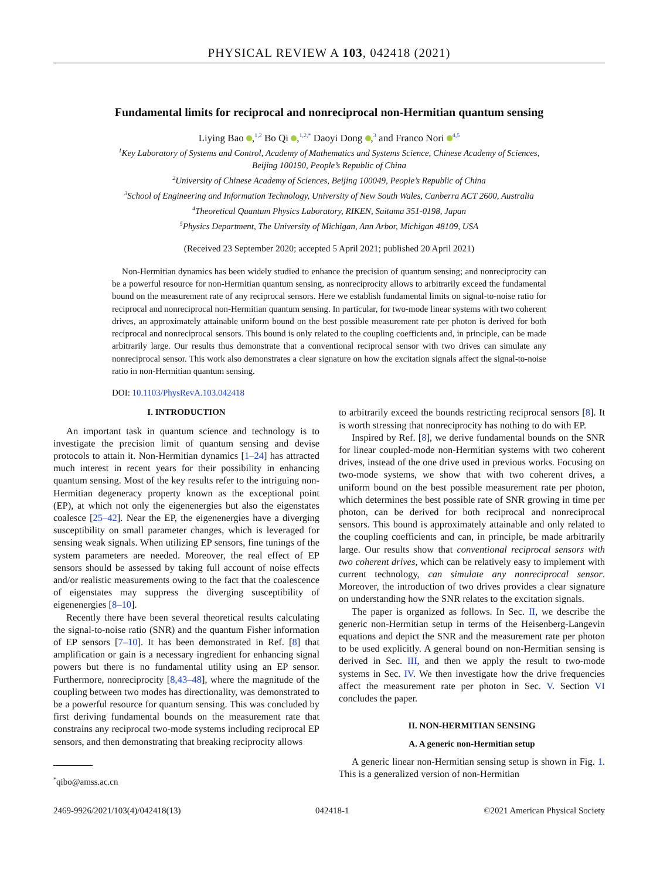PHYSICAL REVIEW A 103, 042418 (2021)
Fundamental limits for reciprocal and nonreciprocal non-Hermitian quantum sensing
Liying Bao ,<sup>1,2</sup> Bo Qi ,<sup>1,2,*</sup> Daoyi Dong ,<sup>3</sup> and Franco Nori <sup>4,5</sup>
<sup>1</sup> Key Laboratory of Systems and Control, Academy of Mathematics and Systems Science, Chinese Academy of Sciences,
Beijing 100190, People’s Republic of China
<sup>2</sup> University of Chinese Academy of Sciences, Beijing 100049, People’s Republic of China
<sup>3</sup> School of Engineering and Information Technology, University of New South Wales, Canberra ACT 2600, Australia
<sup>4</sup> Theoretical Quantum Physics Laboratory, RIKEN, Saitama 351-0198, Japan
<sup>5</sup> Physics Department, The University of Michigan, Ann Arbor, Michigan 48109, USA
(Received 23 September 2020; accepted 5 April 2021; published 20 April 2021)
Non-Hermitian dynamics has been widely studied to enhance the precision of quantum sensing; and nonreciprocity can be a powerful resource for non-Hermitian quantum sensing, as nonreciprocity allows to arbitrarily exceed the fundamental bound on the measurement rate of any reciprocal sensors. Here we establish fundamental limits on signal-to-noise ratio for reciprocal and nonreciprocal non-Hermitian quantum sensing. In particular, for two-mode linear systems with two coherent drives, an approximately attainable uniform bound on the best possible measurement rate per photon is derived for both reciprocal and nonreciprocal sensors. This bound is only related to the coupling coefficients and, in principle, can be made arbitrarily large. Our results thus demonstrate that a conventional reciprocal sensor with two drives can simulate any nonreciprocal sensor. This work also demonstrates a clear signature on how the excitation signals affect the signal-to-noise ratio in non-Hermitian quantum sensing.
DOI: 10.1103/PhysRevA.103.042418
I. INTRODUCTION
An important task in quantum science and technology is to investigate the precision limit of quantum sensing and devise protocols to attain it. Non-Hermitian dynamics [1–24] has attracted much interest in recent years for their possibility in enhancing quantum sensing. Most of the key results refer to the intriguing non-Hermitian degeneracy property known as the exceptional point (EP), at which not only the eigenenergies but also the eigenstates coalesce [25–42]. Near the EP, the eigenenergies have a diverging susceptibility on small parameter changes, which is leveraged for sensing weak signals. When utilizing EP sensors, fine tunings of the system parameters are needed. Moreover, the real effect of EP sensors should be assessed by taking full account of noise effects and/or realistic measurements owing to the fact that the coalescence of eigenstates may suppress the diverging susceptibility of eigenenergies [8–10].
Recently there have been several theoretical results calculating the signal-to-noise ratio (SNR) and the quantum Fisher information of EP sensors [7–10]. It has been demonstrated in Ref. [8] that amplification or gain is a necessary ingredient for enhancing signal powers but there is no fundamental utility using an EP sensor. Furthermore, nonreciprocity [8,43–48], where the magnitude of the coupling between two modes has directionality, was demonstrated to be a powerful resource for quantum sensing. This was concluded by first deriving fundamental bounds on the measurement rate that constrains any reciprocal two-mode systems including reciprocal EP sensors, and then demonstrating that breaking reciprocity allows
<sup>*</sup> qibo@amss.ac.cn
to arbitrarily exceed the bounds restricting reciprocal sensors [8]. It is worth stressing that nonreciprocity has nothing to do with EP.
Inspired by Ref. [8], we derive fundamental bounds on the SNR for linear coupled-mode non-Hermitian systems with two coherent drives, instead of the one drive used in previous works. Focusing on two-mode systems, we show that with two coherent drives, a uniform bound on the best possible measurement rate per photon, which determines the best possible rate of SNR growing in time per photon, can be derived for both reciprocal and nonreciprocal sensors. This bound is approximately attainable and only related to the coupling coefficients and can, in principle, be made arbitrarily large. Our results show that conventional reciprocal sensors with two coherent drives, which can be relatively easy to implement with current technology, can simulate any nonreciprocal sensor. Moreover, the introduction of two drives provides a clear signature on understanding how the SNR relates to the excitation signals.
The paper is organized as follows. In Sec. II, we describe the generic non-Hermitian setup in terms of the Heisenberg-Langevin equations and depict the SNR and the measurement rate per photon to be used explicitly. A general bound on non-Hermitian sensing is derived in Sec. III, and then we apply the result to two-mode systems in Sec. IV. We then investigate how the drive frequencies affect the measurement rate per photon in Sec. V. Section VI concludes the paper.
II. NON-HERMITIAN SENSING
A. A generic non-Hermitian setup
A generic linear non-Hermitian sensing setup is shown in Fig. 1. This is a generalized version of non-Hermitian
2469-9926/2021/103(4)/042418(13) 042418-1 ©2021 American Physical Society